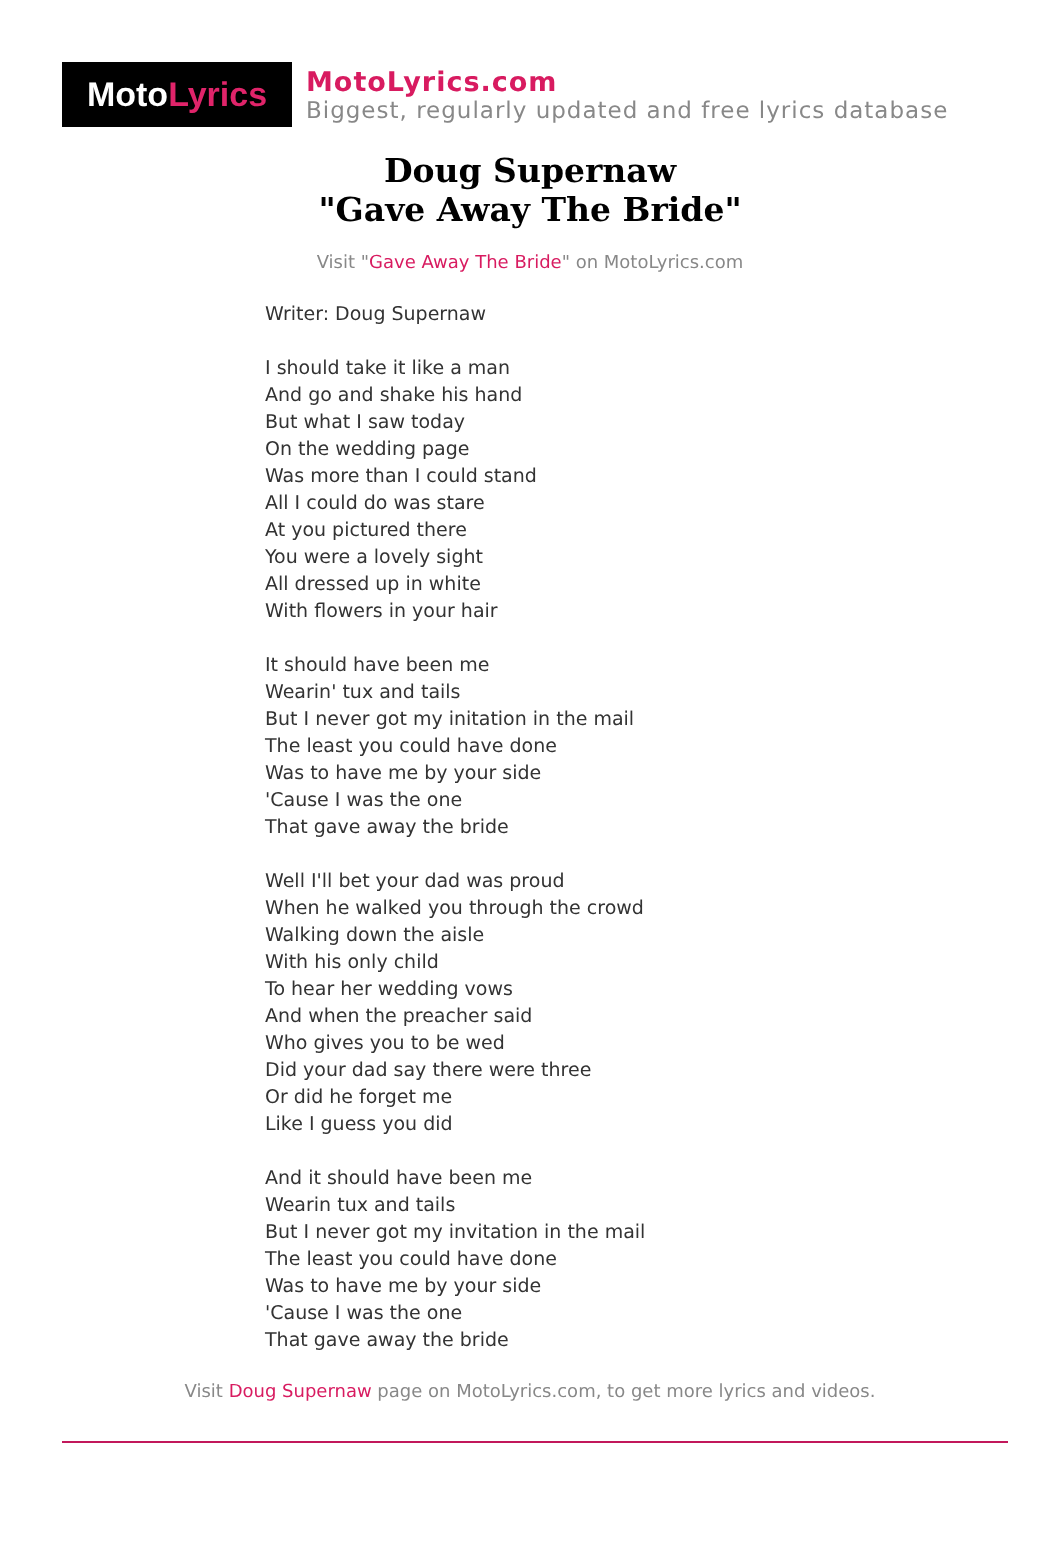Moto Lyrics
MotoLyrics.com
Biggest, regularly updated and free lyrics database
Doug Supernaw
"Gave Away The Bride"
Visit "Gave Away The Bride" on MotoLyrics.com
Writer: Doug Supernaw
I should take it like a man
And go and shake his hand
But what I saw today
On the wedding page
Was more than I could stand
All I could do was stare
At you pictured there
You were a lovely sight
All dressed up in white
With flowers in your hair
It should have been me
Wearin' tux and tails
But I never got my initation in the mail
The least you could have done
Was to have me by your side
'Cause I was the one
That gave away the bride
Well I'll bet your dad was proud
When he walked you through the crowd
Walking down the aisle
With his only child
To hear her wedding vows
And when the preacher said
Who gives you to be wed
Did your dad say there were three
Or did he forget me
Like I guess you did
And it should have been me
Wearin tux and tails
But I never got my invitation in the mail
The least you could have done
Was to have me by your side
'Cause I was the one
That gave away the bride
Visit Doug Supernaw page on MotoLyrics.com, to get more lyrics and videos.